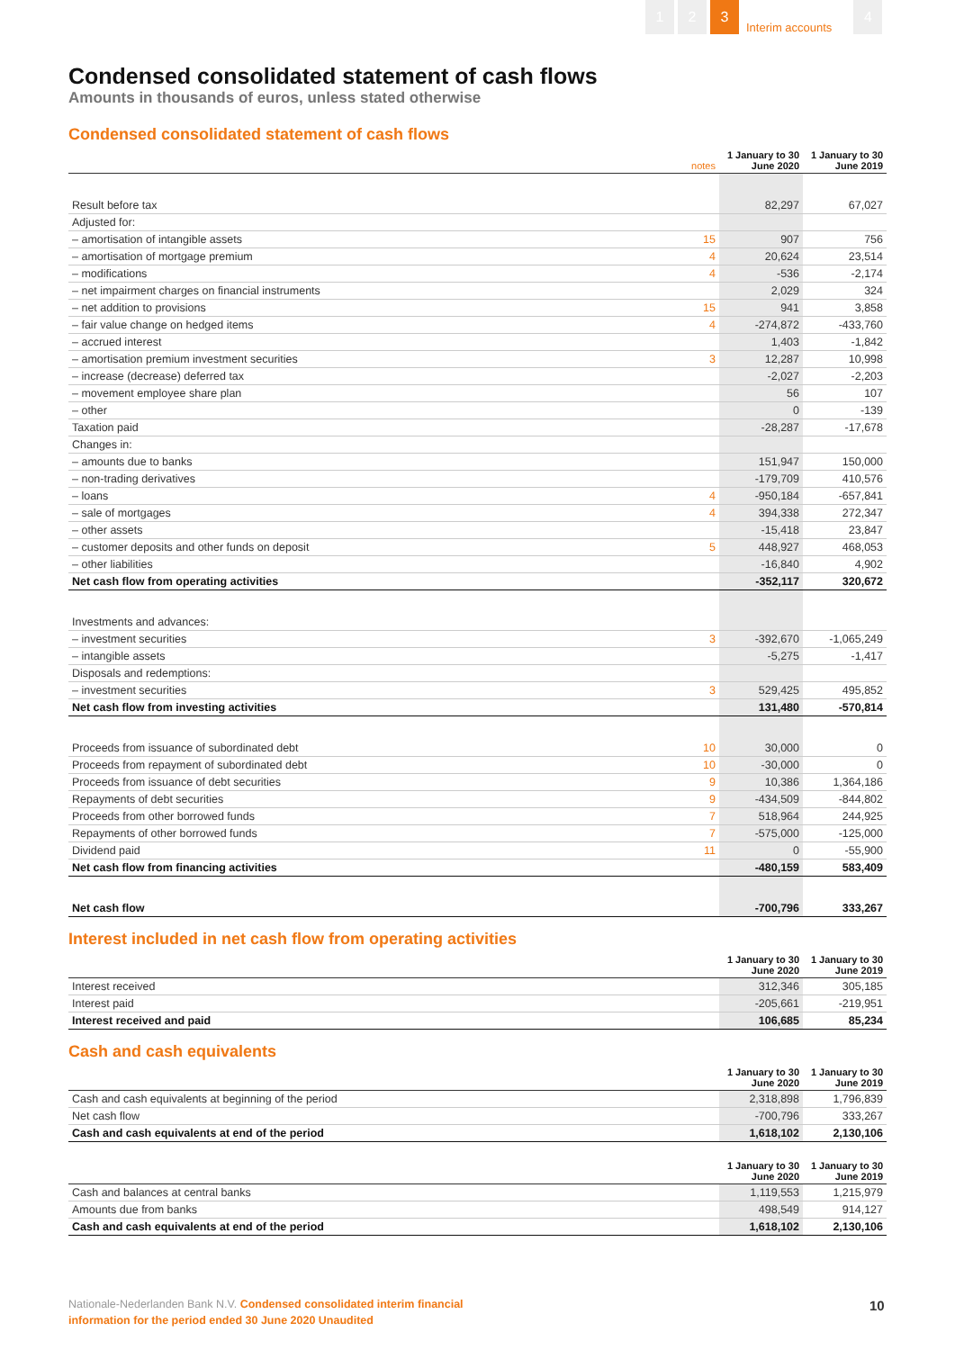1 2 3
Interim accounts
4
Condensed consolidated statement of cash flows
Amounts in thousands of euros, unless stated otherwise
Condensed consolidated statement of cash flows
| | notes | 1 January to 30 June 2020 | 1 January to 30 June 2019 |
| --- | --- | --- | --- |
| Result before tax | | 82,297 | 67,027 |
| Adjusted for: | | | |
| – amortisation of intangible assets | 15 | 907 | 756 |
| – amortisation of mortgage premium | 4 | 20,624 | 23,514 |
| – modifications | 4 | -536 | -2,174 |
| – net impairment charges on financial instruments | | 2,029 | 324 |
| – net addition to provisions | 15 | 941 | 3,858 |
| – fair value change on hedged items | 4 | -274,872 | -433,760 |
| – accrued interest | | 1,403 | -1,842 |
| – amortisation premium investment securities | 3 | 12,287 | 10,998 |
| – increase (decrease) deferred tax | | -2,027 | -2,203 |
| – movement employee share plan | | 56 | 107 |
| – other | | 0 | -139 |
| Taxation paid | | -28,287 | -17,678 |
| Changes in: | | | |
| – amounts due to banks | | 151,947 | 150,000 |
| – non-trading derivatives | | -179,709 | 410,576 |
| – loans | 4 | -950,184 | -657,841 |
| – sale of mortgages | 4 | 394,338 | 272,347 |
| – other assets | | -15,418 | 23,847 |
| – customer deposits and other funds on deposit | 5 | 448,927 | 468,053 |
| – other liabilities | | -16,840 | 4,902 |
| Net cash flow from operating activities | | -352,117 | 320,672 |
| Investments and advances: | | | |
| – investment securities | 3 | -392,670 | -1,065,249 |
| – intangible assets | | -5,275 | -1,417 |
| Disposals and redemptions: | | | |
| – investment securities | 3 | 529,425 | 495,852 |
| Net cash flow from investing activities | | 131,480 | -570,814 |
| Proceeds from issuance of subordinated debt | 10 | 30,000 | 0 |
| Proceeds from repayment of subordinated debt | 10 | -30,000 | 0 |
| Proceeds from issuance of debt securities | 9 | 10,386 | 1,364,186 |
| Repayments of debt securities | 9 | -434,509 | -844,802 |
| Proceeds from other borrowed funds | 7 | 518,964 | 244,925 |
| Repayments of other borrowed funds | 7 | -575,000 | -125,000 |
| Dividend paid | 11 | 0 | -55,900 |
| Net cash flow from financing activities | | -480,159 | 583,409 |
| Net cash flow | | -700,796 | 333,267 |
Interest included in net cash flow from operating activities
| | 1 January to 30 June 2020 | 1 January to 30 June 2019 |
| --- | --- | --- |
| Interest received | 312,346 | 305,185 |
| Interest paid | -205,661 | -219,951 |
| Interest received and paid | 106,685 | 85,234 |
Cash and cash equivalents
| | 1 January to 30 June 2020 | 1 January to 30 June 2019 |
| --- | --- | --- |
| Cash and cash equivalents at beginning of the period | 2,318,898 | 1,796,839 |
| Net cash flow | -700,796 | 333,267 |
| Cash and cash equivalents at end of the period | 1,618,102 | 2,130,106 |
| | 1 January to 30 June 2020 | 1 January to 30 June 2019 |
| --- | --- | --- |
| Cash and balances at central banks | 1,119,553 | 1,215,979 |
| Amounts due from banks | 498,549 | 914,127 |
| Cash and cash equivalents at end of the period | 1,618,102 | 2,130,106 |
Nationale-Nederlanden Bank N.V. Condensed consolidated interim financial
information for the period ended 30 June 2020 Unaudited
10